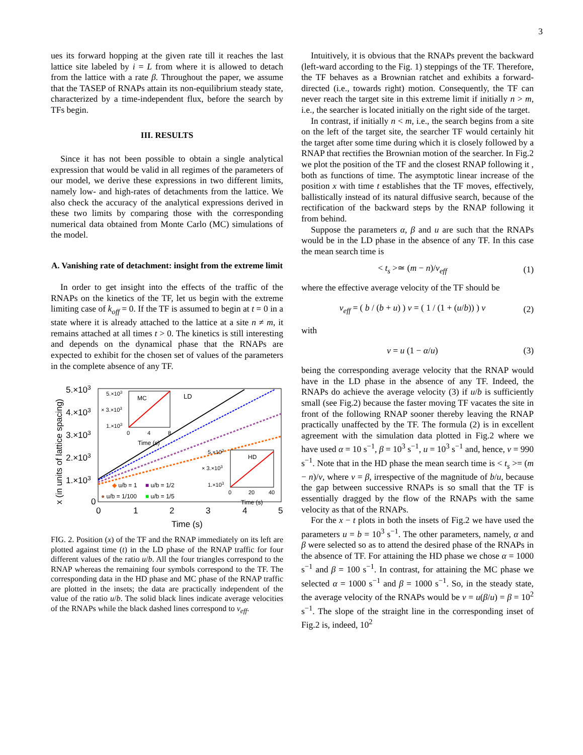3
ues its forward hopping at the given rate till it reaches the last lattice site labeled by i = L from where it is allowed to detach from the lattice with a rate β. Throughout the paper, we assume that the TASEP of RNAPs attain its non-equilibrium steady state, characterized by a time-independent flux, before the search by TFs begin.
III. RESULTS
Since it has not been possible to obtain a single analytical expression that would be valid in all regimes of the parameters of our model, we derive these expressions in two different limits, namely low- and high-rates of detachments from the lattice. We also check the accuracy of the analytical expressions derived in these two limits by comparing those with the corresponding numerical data obtained from Monte Carlo (MC) simulations of the model.
A. Vanishing rate of detachment: insight from the extreme limit
In order to get insight into the effects of the traffic of the RNAPs on the kinetics of the TF, let us begin with the extreme limiting case of k<sub>off</sub> = 0. If the TF is assumed to begin at t = 0 in a state where it is already attached to the lattice at a site n ≠ m, it remains attached at all times t > 0. The kinetics is still interesting and depends on the dynamical phase that the RNAPs are expected to exhibit for the chosen set of values of the parameters in the complete absence of any TF.
x (in units of lattice spacing)
5.×103
4.×103
3.×103
2.×103
1.×103
0
0
1
2
3
4
5
Time (s)
LD
MC
5.×103
× 3.×103
1.×103
0
4
8
Time (s)
HD
5.×103
× 3.×103
1.×103
0
20
40
Time (s)
◆ u/b = 1
■ u/b = 1/2
● u/b = 1/100
■ u/b = 1/5
FIG. 2. Position (x) of the TF and the RNAP immediately on its left are plotted against time (t) in the LD phase of the RNAP traffic for four different values of the ratio u/b. All the four triangles correspond to the RNAP whereas the remaining four symbols correspond to the TF. The corresponding data in the HD phase and MC phase of the RNAP traffic are plotted in the insets; the data are practically independent of the value of the ratio u/b. The solid black lines indicate average velocities of the RNAPs while the black dashed lines correspond to v<sub>eff</sub>.
Intuitively, it is obvious that the RNAPs prevent the backward (left-ward according to the Fig. 1) steppings of the TF. Therefore, the TF behaves as a Brownian ratchet and exhibits a forward-directed (i.e., towards right) motion. Consequently, the TF can never reach the target site in this extreme limit if initially n > m, i.e., the searcher is located initially on the right side of the target.
In contrast, if initially n < m, i.e., the search begins from a site on the left of the target site, the searcher TF would certainly hit the target after some time during which it is closely followed by a RNAP that rectifies the Brownian motion of the searcher. In Fig.2 we plot the position of the TF and the closest RNAP following it , both as functions of time. The asymptotic linear increase of the position x with time t establishes that the TF moves, effectively, ballistically instead of its natural diffusive search, because of the rectification of the backward steps by the RNAP following it from behind.
Suppose the parameters α, β and u are such that the RNAPs would be in the LD phase in the absence of any TF. In this case the mean search time is
< t<sub>s</sub> >≃ (m − n)/v<sub>eff</sub> (1)
where the effective average velocity of the TF should be
v<sub>eff</sub> = ( b / (b + u) ) v = ( 1 / (1 + (u/b)) ) v (2)
with
v = u (1 − α/u) (3)
being the corresponding average velocity that the RNAP would have in the LD phase in the absence of any TF. Indeed, the RNAPs do achieve the average velocity (3) if u/b is sufficiently small (see Fig.2) because the faster moving TF vacates the site in front of the following RNAP sooner thereby leaving the RNAP practically unaffected by the TF. The formula (2) is in excellent agreement with the simulation data plotted in Fig.2 where we have used α = 10 s<sup>−1</sup>, β = 10<sup>3</sup> s<sup>−1</sup>, u = 10<sup>3</sup> s<sup>−1</sup> and, hence, v = 990 s<sup>−1</sup>. Note that in the HD phase the mean search time is < t<sub>s</sub> >= (m − n)/v, where v = β, irrespective of the magnitude of b/u, because the gap between successive RNAPs is so small that the TF is essentially dragged by the flow of the RNAPs with the same velocity as that of the RNAPs.
For the x − t plots in both the insets of Fig.2 we have used the parameters u = b = 10<sup>3</sup> s<sup>−1</sup>. The other parameters, namely, α and β were selected so as to attend the desired phase of the RNAPs in the absence of TF. For attaining the HD phase we chose α = 1000 s<sup>−1</sup> and β = 100 s<sup>−1</sup>. In contrast, for attaining the MC phase we selected α = 1000 s<sup>−1</sup> and β = 1000 s<sup>−1</sup>. So, in the steady state, the average velocity of the RNAPs would be v = u(β/u) = β = 10<sup>2</sup> s<sup>−1</sup>. The slope of the straight line in the corresponding inset of Fig.2 is, indeed, 10<sup>2</sup>